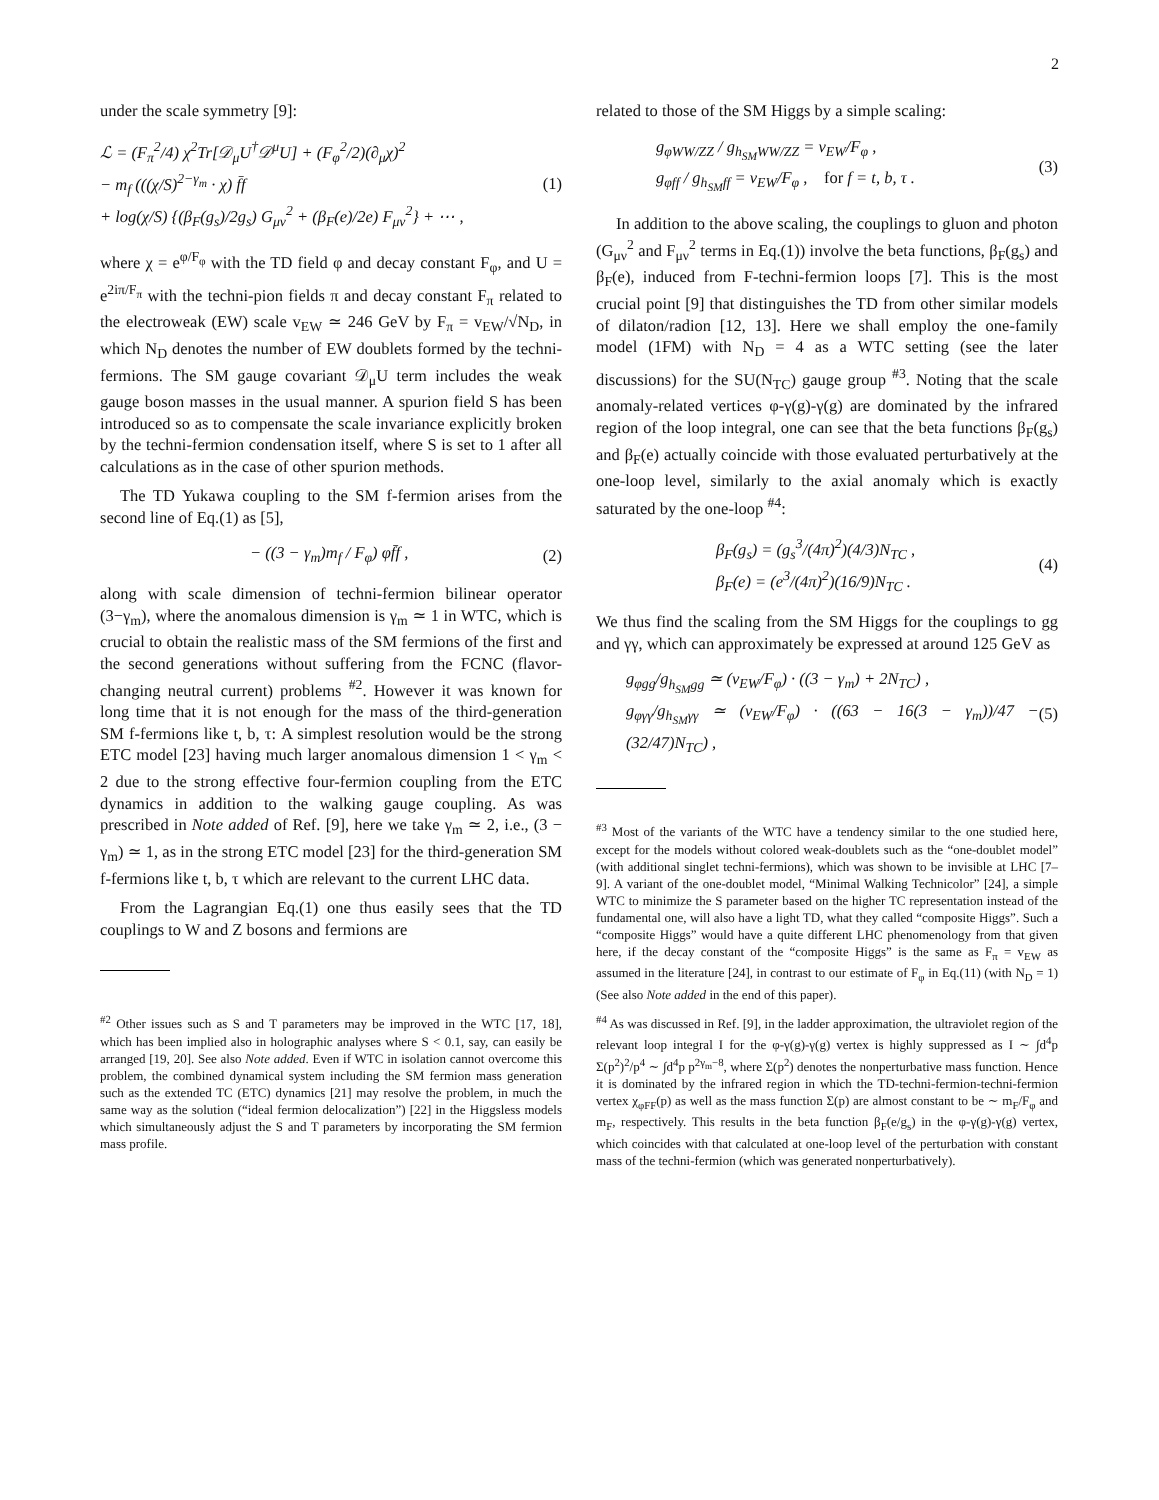2
under the scale symmetry [9]:
ℒ = (F<sub>π</sub><sup>2</sup>/4) χ<sup>2</sup>Tr[𝒟<sub>μ</sub>U<sup>†</sup>𝒟<sup>μ</sup>U] + (F<sub>φ</sub><sup>2</sup>/2)(∂<sub>μ</sub>χ)<sup>2</sup>
− m<sub>f</sub> (((χ/S)<sup>2−γ<sub>m</sub></sup> · χ) f̄f
+ log(χ/S) {(β<sub>F</sub>(g<sub>s</sub>)/2g<sub>s</sub>) G<sub>μν</sub><sup>2</sup> + (β<sub>F</sub>(e)/2e) F<sub>μν</sub><sup>2</sup>} + ⋯ , (1)
where χ = e<sup>φ/F<sub>φ</sub></sup> with the TD field φ and decay constant F<sub>φ</sub>, and U = e<sup>2iπ/F<sub>π</sub></sup> with the techni-pion fields π and decay constant F<sub>π</sub> related to the electroweak (EW) scale v<sub>EW</sub> ≃ 246 GeV by F<sub>π</sub> = v<sub>EW</sub>/√N<sub>D</sub>, in which N<sub>D</sub> denotes the number of EW doublets formed by the techni-fermions. The SM gauge covariant 𝒟<sub>μ</sub>U term includes the weak gauge boson masses in the usual manner. A spurion field S has been introduced so as to compensate the scale invariance explicitly broken by the techni-fermion condensation itself, where S is set to 1 after all calculations as in the case of other spurion methods.
The TD Yukawa coupling to the SM f-fermion arises from the second line of Eq.(1) as [5],
− ((3 − γ<sub>m</sub>)m<sub>f</sub> / F<sub>φ</sub>) φf̄f , (2)
along with scale dimension of techni-fermion bilinear operator (3−γ<sub>m</sub>), where the anomalous dimension is γ<sub>m</sub> ≃ 1 in WTC, which is crucial to obtain the realistic mass of the SM fermions of the first and the second generations without suffering from the FCNC (flavor-changing neutral current) problems <sup>#2</sup>. However it was known for long time that it is not enough for the mass of the third-generation SM f-fermions like t, b, τ: A simplest resolution would be the strong ETC model [23] having much larger anomalous dimension 1 < γ<sub>m</sub> < 2 due to the strong effective four-fermion coupling from the ETC dynamics in addition to the walking gauge coupling. As was prescribed in Note added of Ref. [9], here we take γ<sub>m</sub> ≃ 2, i.e., (3 − γ<sub>m</sub>) ≃ 1, as in the strong ETC model [23] for the third-generation SM f-fermions like t, b, τ which are relevant to the current LHC data.
From the Lagrangian Eq.(1) one thus easily sees that the TD couplings to W and Z bosons and fermions are
<sup>#2</sup> Other issues such as S and T parameters may be improved in the WTC [17, 18], which has been implied also in holographic analyses where S < 0.1, say, can easily be arranged [19, 20]. See also Note added. Even if WTC in isolation cannot overcome this problem, the combined dynamical system including the SM fermion mass generation such as the extended TC (ETC) dynamics [21] may resolve the problem, in much the same way as the solution (“ideal fermion delocalization”) [22] in the Higgsless models which simultaneously adjust the S and T parameters by incorporating the SM fermion mass profile.
related to those of the SM Higgs by a simple scaling:
g<sub>φWW/ZZ</sub> / g<sub>h<sub>SM</sub>WW/ZZ</sub> = v<sub>EW</sub>/F<sub>φ</sub> ,
g<sub>φff</sub> / g<sub>h<sub>SM</sub>ff</sub> = v<sub>EW</sub>/F<sub>φ</sub> , for f = t, b, τ . (3)
In addition to the above scaling, the couplings to gluon and photon (G<sub>μν</sub><sup>2</sup> and F<sub>μν</sub><sup>2</sup> terms in Eq.(1)) involve the beta functions, β<sub>F</sub>(g<sub>s</sub>) and β<sub>F</sub>(e), induced from F-techni-fermion loops [7]. This is the most crucial point [9] that distinguishes the TD from other similar models of dilaton/radion [12, 13]. Here we shall employ the one-family model (1FM) with N<sub>D</sub> = 4 as a WTC setting (see the later discussions) for the SU(N<sub>TC</sub>) gauge group <sup>#3</sup>. Noting that the scale anomaly-related vertices φ-γ(g)-γ(g) are dominated by the infrared region of the loop integral, one can see that the beta functions β<sub>F</sub>(g<sub>s</sub>) and β<sub>F</sub>(e) actually coincide with those evaluated perturbatively at the one-loop level, similarly to the axial anomaly which is exactly saturated by the one-loop <sup>#4</sup>:
β<sub>F</sub>(g<sub>s</sub>) = (g<sub>s</sub><sup>3</sup>/(4π)<sup>2</sup>)(4/3)N<sub>TC</sub> ,
β<sub>F</sub>(e) = (e<sup>3</sup>/(4π)<sup>2</sup>)(16/9)N<sub>TC</sub> . (4)
We thus find the scaling from the SM Higgs for the couplings to gg and γγ, which can approximately be expressed at around 125 GeV as
g<sub>φgg</sub>/g<sub>h<sub>SM</sub>gg</sub> ≃ (v<sub>EW</sub>/F<sub>φ</sub>) · ((3 − γ<sub>m</sub>) + 2N<sub>TC</sub>) ,
g<sub>φγγ</sub>/g<sub>h<sub>SM</sub>γγ</sub> ≃ (v<sub>EW</sub>/F<sub>φ</sub>) · ((63 − 16(3 − γ<sub>m</sub>))/47 − (32/47)N<sub>TC</sub>) , (5)
<sup>#3</sup> Most of the variants of the WTC have a tendency similar to the one studied here, except for the models without colored weak-doublets such as the “one-doublet model” (with additional singlet techni-fermions), which was shown to be invisible at LHC [7–9]. A variant of the one-doublet model, “Minimal Walking Technicolor” [24], a simple WTC to minimize the S parameter based on the higher TC representation instead of the fundamental one, will also have a light TD, what they called “composite Higgs”. Such a “composite Higgs” would have a quite different LHC phenomenology from that given here, if the decay constant of the “composite Higgs” is the same as F<sub>π</sub> = v<sub>EW</sub> as assumed in the literature [24], in contrast to our estimate of F<sub>φ</sub> in Eq.(11) (with N<sub>D</sub> = 1) (See also Note added in the end of this paper).
<sup>#4</sup> As was discussed in Ref. [9], in the ladder approximation, the ultraviolet region of the relevant loop integral I for the φ-γ(g)-γ(g) vertex is highly suppressed as I ∼ ∫d<sup>4</sup>p Σ(p<sup>2</sup>)<sup>2</sup>/p<sup>4</sup> ∼ ∫d<sup>4</sup>p p<sup>2γ<sub>m</sub>−8</sup>, where Σ(p<sup>2</sup>) denotes the nonperturbative mass function. Hence it is dominated by the infrared region in which the TD-techni-fermion-techni-fermion vertex χ<sub>φFF</sub>(p) as well as the mass function Σ(p) are almost constant to be ∼ m<sub>F</sub>/F<sub>φ</sub> and m<sub>F</sub>, respectively. This results in the beta function β<sub>F</sub>(e/g<sub>s</sub>) in the φ-γ(g)-γ(g) vertex, which coincides with that calculated at one-loop level of the perturbation with constant mass of the techni-fermion (which was generated nonperturbatively).